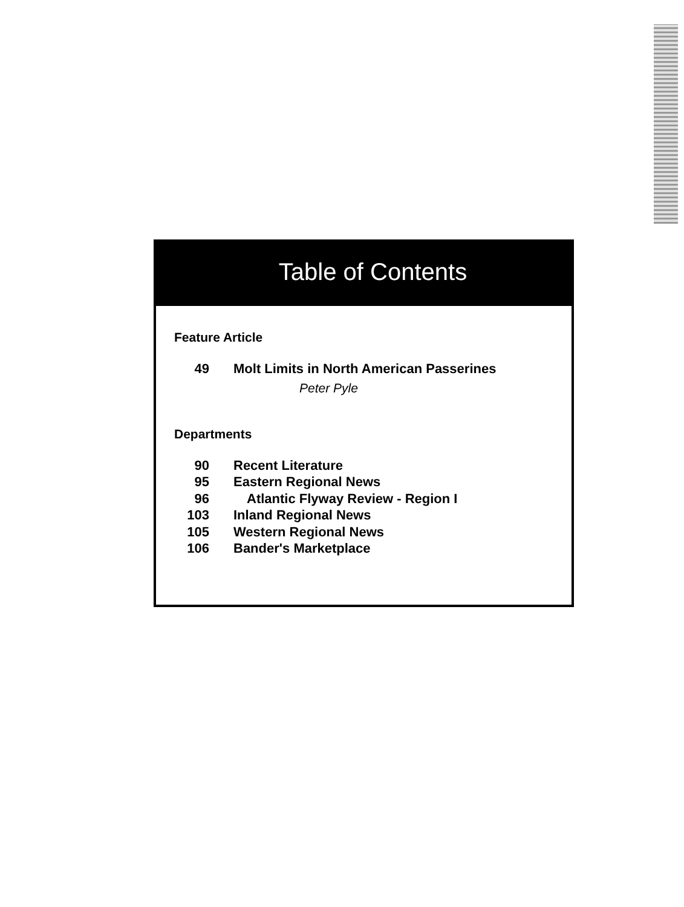Table of Contents
Feature Article
49 Molt Limits in North American Passerines
Peter Pyle
Departments
90 Recent Literature
95 Eastern Regional News
96 Atlantic Flyway Review - Region I
103 Inland Regional News
105 Western Regional News
106 Bander's Marketplace